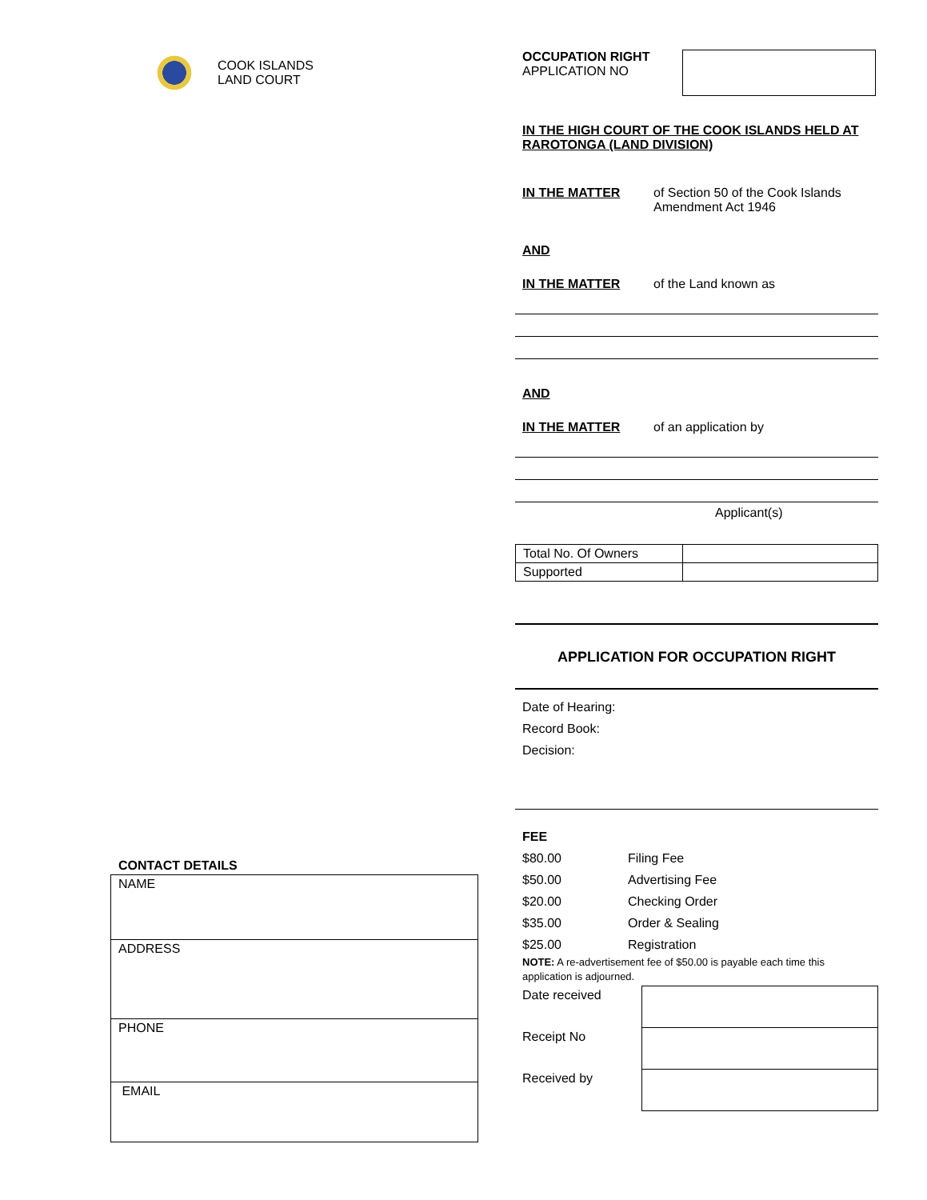COOK ISLANDS
LAND COURT
CONTACT DETAILS
| NAME |
| ADDRESS |
| PHONE |
| EMAIL |
OCCUPATION RIGHT
APPLICATION NO
IN THE HIGH COURT OF THE COOK ISLANDS HELD AT RAROTONGA (LAND DIVISION)
IN THE MATTER of Section 50 of the Cook Islands
Amendment Act 1946
AND
IN THE MATTER of the Land known as
AND
IN THE MATTER of an application by
Applicant(s)
| Total No. Of Owners | |
| Supported | |
APPLICATION FOR OCCUPATION RIGHT
Date of Hearing:
Record Book:
Decision:
FEE
$80.00 Filing Fee
$50.00 Advertising Fee
$20.00 Checking Order
$35.00 Order & Sealing
$25.00 Registration
NOTE: A re-advertisement fee of $50.00 is payable each time this application is adjourned.
| Date received | |
| Receipt No | |
| Received by | |